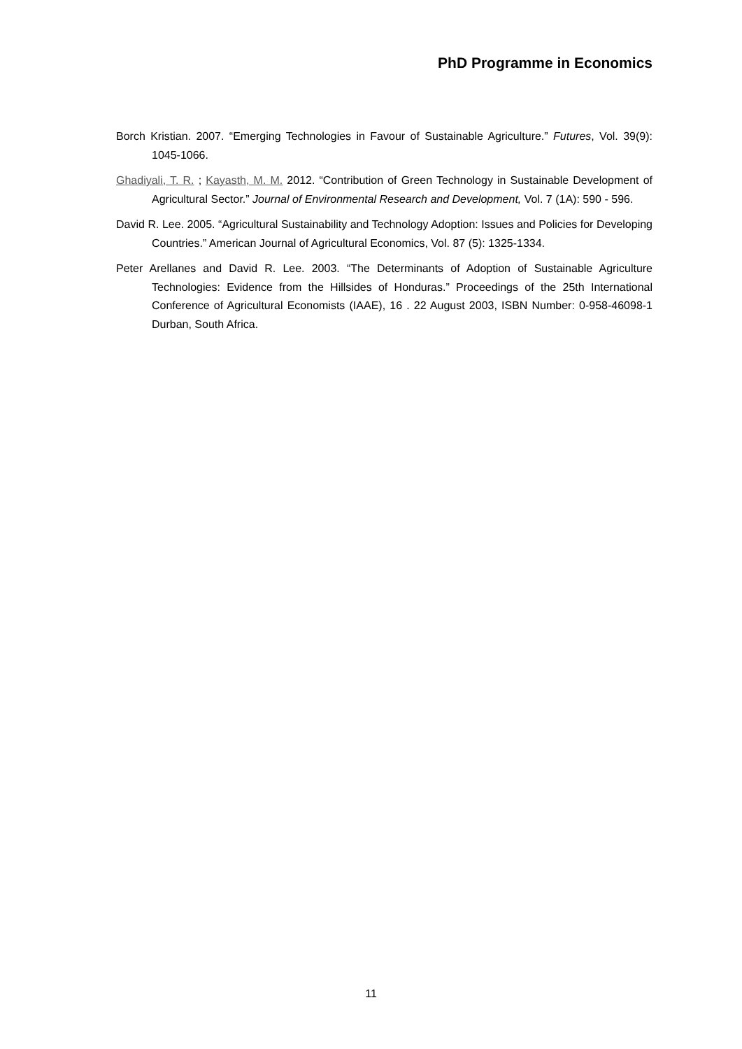PhD Programme in Economics
Borch Kristian. 2007. “Emerging Technologies in Favour of Sustainable Agriculture.” Futures, Vol. 39(9): 1045-1066.
Ghadiyali, T. R. ; Kayasth, M. M. 2012. “Contribution of Green Technology in Sustainable Development of Agricultural Sector.” Journal of Environmental Research and Development, Vol. 7 (1A): 590 - 596.
David R. Lee. 2005. “Agricultural Sustainability and Technology Adoption: Issues and Policies for Developing Countries.” American Journal of Agricultural Economics, Vol. 87 (5): 1325-1334.
Peter Arellanes and David R. Lee. 2003. “The Determinants of Adoption of Sustainable Agriculture Technologies: Evidence from the Hillsides of Honduras.” Proceedings of the 25th International Conference of Agricultural Economists (IAAE), 16 . 22 August 2003, ISBN Number: 0-958-46098-1 Durban, South Africa.
11